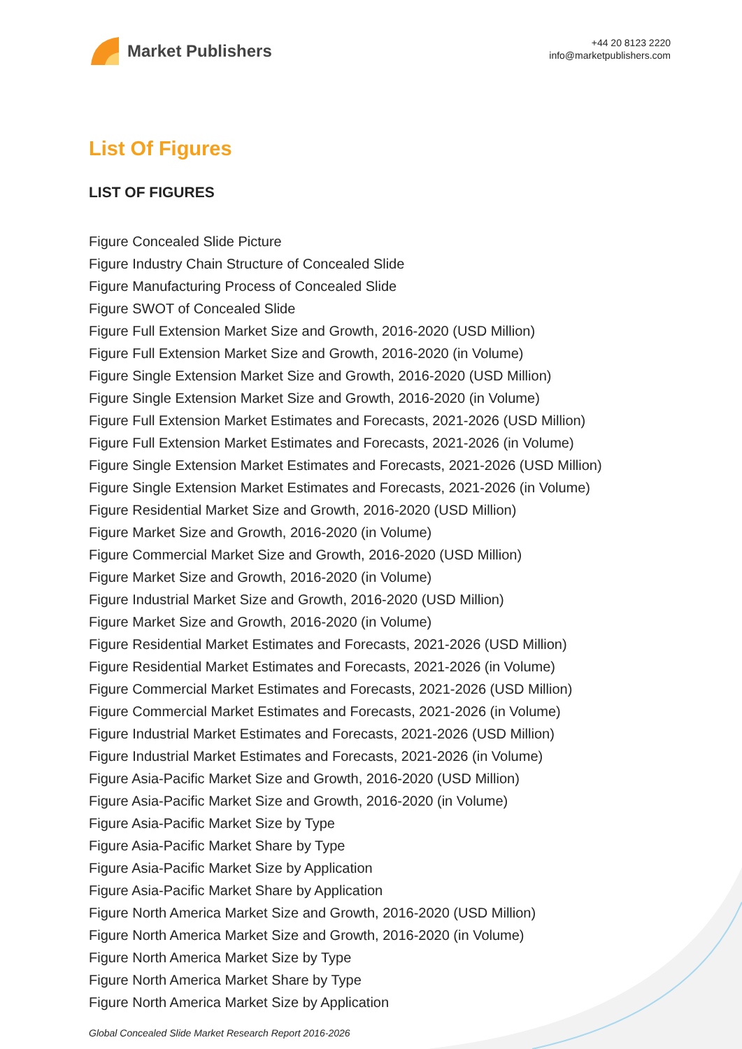Market Publishers
+44 20 8123 2220
info@marketpublishers.com
List Of Figures
LIST OF FIGURES
Figure Concealed Slide Picture
Figure Industry Chain Structure of Concealed Slide
Figure Manufacturing Process of Concealed Slide
Figure SWOT of Concealed Slide
Figure Full Extension Market Size and Growth, 2016-2020 (USD Million)
Figure Full Extension Market Size and Growth, 2016-2020 (in Volume)
Figure Single Extension Market Size and Growth, 2016-2020 (USD Million)
Figure Single Extension Market Size and Growth, 2016-2020 (in Volume)
Figure Full Extension Market Estimates and Forecasts, 2021-2026 (USD Million)
Figure Full Extension Market Estimates and Forecasts, 2021-2026 (in Volume)
Figure Single Extension Market Estimates and Forecasts, 2021-2026 (USD Million)
Figure Single Extension Market Estimates and Forecasts, 2021-2026 (in Volume)
Figure Residential Market Size and Growth, 2016-2020 (USD Million)
Figure Market Size and Growth, 2016-2020 (in Volume)
Figure Commercial Market Size and Growth, 2016-2020 (USD Million)
Figure Market Size and Growth, 2016-2020 (in Volume)
Figure Industrial Market Size and Growth, 2016-2020 (USD Million)
Figure Market Size and Growth, 2016-2020 (in Volume)
Figure Residential Market Estimates and Forecasts, 2021-2026 (USD Million)
Figure Residential Market Estimates and Forecasts, 2021-2026 (in Volume)
Figure Commercial Market Estimates and Forecasts, 2021-2026 (USD Million)
Figure Commercial Market Estimates and Forecasts, 2021-2026 (in Volume)
Figure Industrial Market Estimates and Forecasts, 2021-2026 (USD Million)
Figure Industrial Market Estimates and Forecasts, 2021-2026 (in Volume)
Figure Asia-Pacific Market Size and Growth, 2016-2020 (USD Million)
Figure Asia-Pacific Market Size and Growth, 2016-2020 (in Volume)
Figure Asia-Pacific Market Size by Type
Figure Asia-Pacific Market Share by Type
Figure Asia-Pacific Market Size by Application
Figure Asia-Pacific Market Share by Application
Figure North America Market Size and Growth, 2016-2020 (USD Million)
Figure North America Market Size and Growth, 2016-2020 (in Volume)
Figure North America Market Size by Type
Figure North America Market Share by Type
Figure North America Market Size by Application
Global Concealed Slide Market Research Report 2016-2026